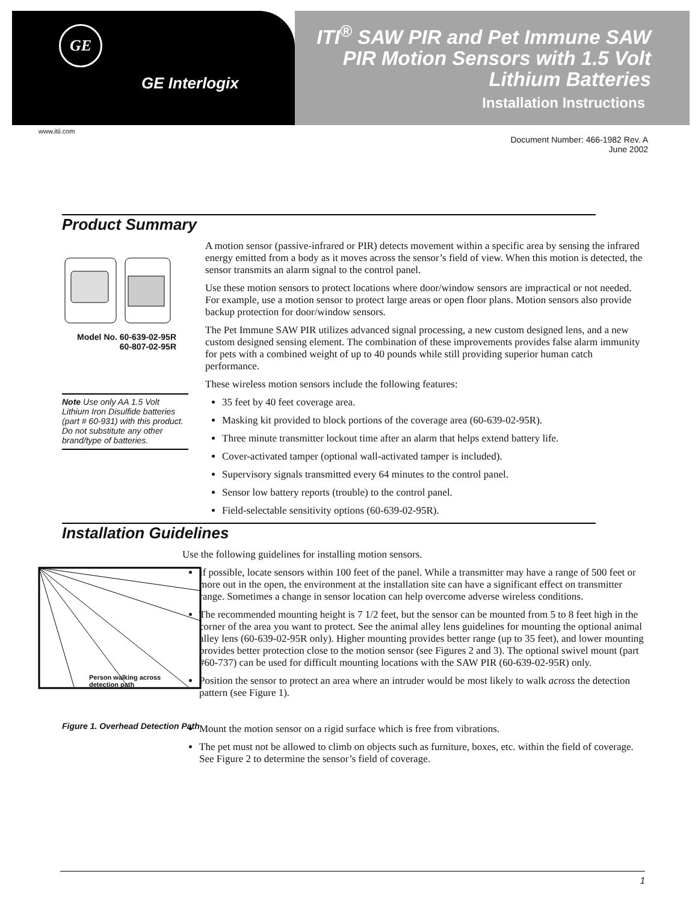GE
GE Interlogix
ITI<sup>®</sup> SAW PIR and Pet Immune SAW PIR Motion Sensors with 1.5 Volt Lithium Batteries
Installation Instructions
www.itii.com
Document Number: 466-1982 Rev. A
June 2002
Product Summary
Model No. 60-639-02-95R
60-807-02-95R
Note Use only AA 1.5 Volt Lithium Iron Disulfide batteries (part # 60-931) with this product. Do not substitute any other brand/type of batteries.
A motion sensor (passive-infrared or PIR) detects movement within a specific area by sensing the infrared energy emitted from a body as it moves across the sensor’s field of view. When this motion is detected, the sensor transmits an alarm signal to the control panel.
Use these motion sensors to protect locations where door/window sensors are impractical or not needed. For example, use a motion sensor to protect large areas or open floor plans. Motion sensors also provide backup protection for door/window sensors.
The Pet Immune SAW PIR utilizes advanced signal processing, a new custom designed lens, and a new custom designed sensing element. The combination of these improvements provides false alarm immunity for pets with a combined weight of up to 40 pounds while still providing superior human catch performance.
These wireless motion sensors include the following features:
35 feet by 40 feet coverage area.
Masking kit provided to block portions of the coverage area (60-639-02-95R).
Three minute transmitter lockout time after an alarm that helps extend battery life.
Cover-activated tamper (optional wall-activated tamper is included).
Supervisory signals transmitted every 64 minutes to the control panel.
Sensor low battery reports (trouble) to the control panel.
Field-selectable sensitivity options (60-639-02-95R).
Installation Guidelines
Person walking across detection path
Figure 1. Overhead Detection Path
Use the following guidelines for installing motion sensors.
If possible, locate sensors within 100 feet of the panel. While a transmitter may have a range of 500 feet or more out in the open, the environment at the installation site can have a significant effect on transmitter range. Sometimes a change in sensor location can help overcome adverse wireless conditions.
The recommended mounting height is 7 1/2 feet, but the sensor can be mounted from 5 to 8 feet high in the corner of the area you want to protect. See the animal alley lens guidelines for mounting the optional animal alley lens (60-639-02-95R only). Higher mounting provides better range (up to 35 feet), and lower mounting provides better protection close to the motion sensor (see Figures 2 and 3). The optional swivel mount (part #60-737) can be used for difficult mounting locations with the SAW PIR (60-639-02-95R) only.
Position the sensor to protect an area where an intruder would be most likely to walk across the detection pattern (see Figure 1).
Mount the motion sensor on a rigid surface which is free from vibrations.
The pet must not be allowed to climb on objects such as furniture, boxes, etc. within the field of coverage. See Figure 2 to determine the sensor’s field of coverage.
1